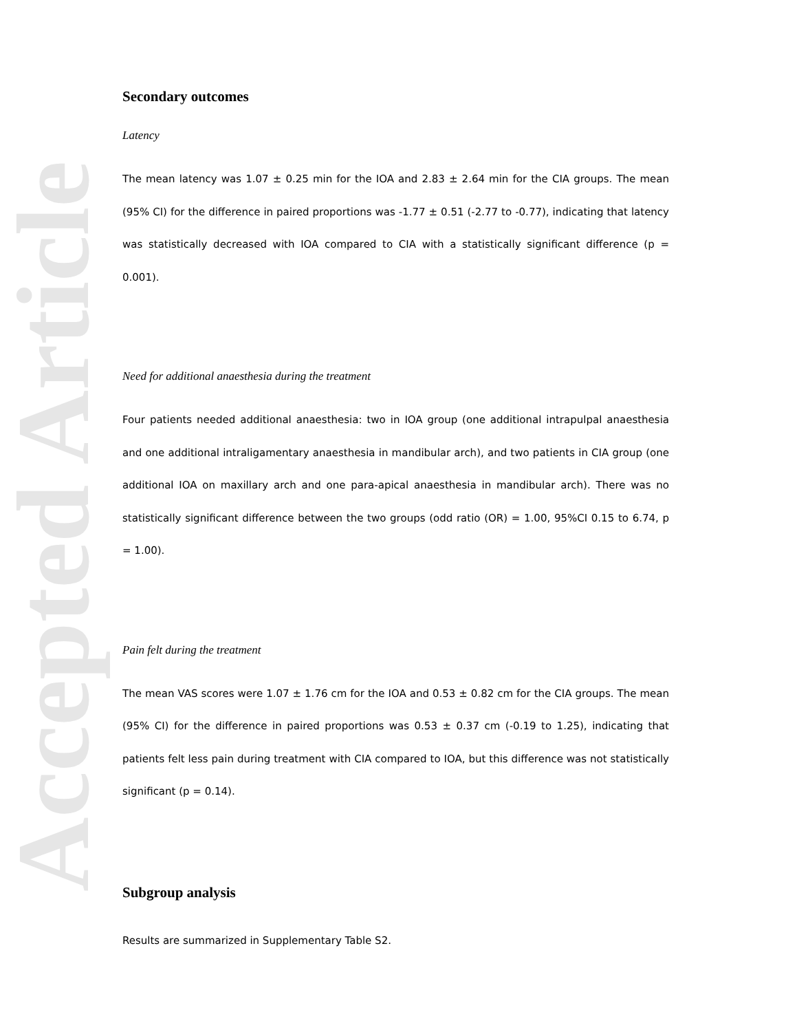Accepted Article
Secondary outcomes
Latency
The mean latency was 1.07 ± 0.25 min for the IOA and 2.83 ± 2.64 min for the CIA groups. The mean (95% CI) for the difference in paired proportions was -1.77 ± 0.51 (-2.77 to -0.77), indicating that latency was statistically decreased with IOA compared to CIA with a statistically significant difference (p = 0.001).
Need for additional anaesthesia during the treatment
Four patients needed additional anaesthesia: two in IOA group (one additional intrapulpal anaesthesia and one additional intraligamentary anaesthesia in mandibular arch), and two patients in CIA group (one additional IOA on maxillary arch and one para-apical anaesthesia in mandibular arch). There was no statistically significant difference between the two groups (odd ratio (OR) = 1.00, 95%CI 0.15 to 6.74, p = 1.00).
Pain felt during the treatment
The mean VAS scores were 1.07 ± 1.76 cm for the IOA and 0.53 ± 0.82 cm for the CIA groups. The mean (95% CI) for the difference in paired proportions was 0.53 ± 0.37 cm (-0.19 to 1.25), indicating that patients felt less pain during treatment with CIA compared to IOA, but this difference was not statistically significant (p = 0.14).
Subgroup analysis
Results are summarized in Supplementary Table S2.